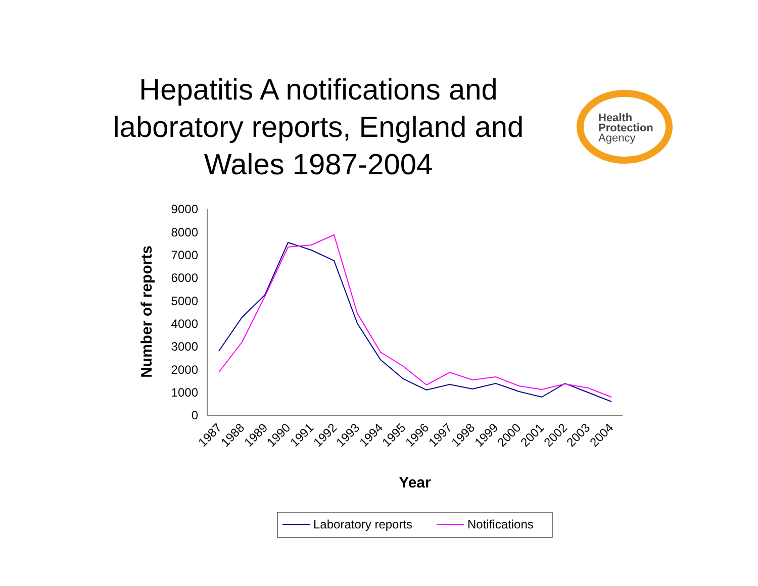Hepatitis A notifications and laboratory reports, England and Wales 1987-2004
Health
Protection
Agency
9000
8000
7000
6000
5000
4000
3000
2000
1000
0
Number of reports
1987
1988
1989
1990
1991
1992
1993
1994
1995
1996
1997
1998
1999
2000
2001
2002
2003
2004
Year
Laboratory reports
Notifications